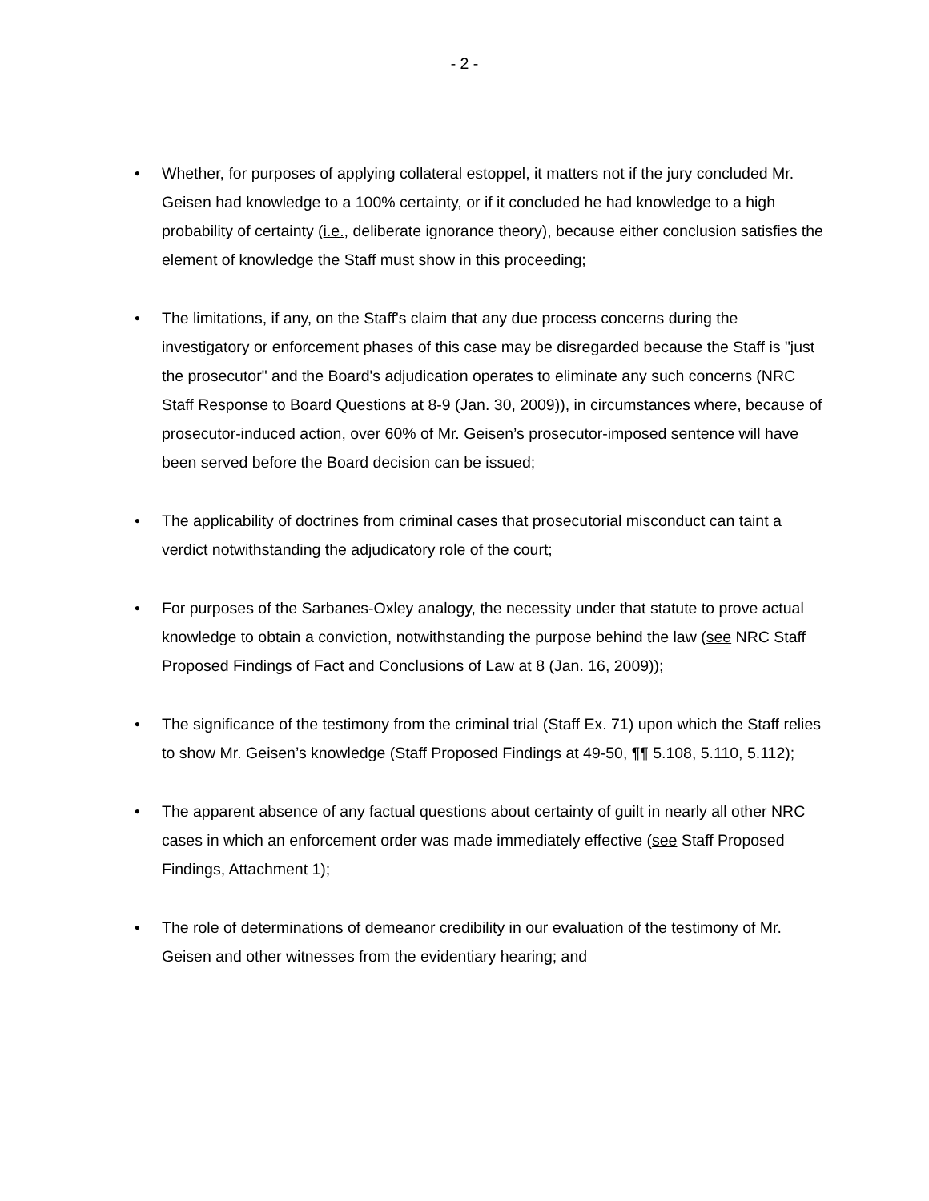- 2 -
• Whether, for purposes of applying collateral estoppel, it matters not if the jury concluded Mr. Geisen had knowledge to a 100% certainty, or if it concluded he had knowledge to a high probability of certainty (i.e., deliberate ignorance theory), because either conclusion satisfies the element of knowledge the Staff must show in this proceeding;
• The limitations, if any, on the Staff's claim that any due process concerns during the investigatory or enforcement phases of this case may be disregarded because the Staff is "just the prosecutor" and the Board's adjudication operates to eliminate any such concerns (NRC Staff Response to Board Questions at 8-9 (Jan. 30, 2009)), in circumstances where, because of prosecutor-induced action, over 60% of Mr. Geisen’s prosecutor-imposed sentence will have been served before the Board decision can be issued;
• The applicability of doctrines from criminal cases that prosecutorial misconduct can taint a verdict notwithstanding the adjudicatory role of the court;
• For purposes of the Sarbanes-Oxley analogy, the necessity under that statute to prove actual knowledge to obtain a conviction, notwithstanding the purpose behind the law (see NRC Staff Proposed Findings of Fact and Conclusions of Law at 8 (Jan. 16, 2009));
• The significance of the testimony from the criminal trial (Staff Ex. 71) upon which the Staff relies to show Mr. Geisen’s knowledge (Staff Proposed Findings at 49-50, ¶¶ 5.108, 5.110, 5.112);
• The apparent absence of any factual questions about certainty of guilt in nearly all other NRC cases in which an enforcement order was made immediately effective (see Staff Proposed Findings, Attachment 1);
• The role of determinations of demeanor credibility in our evaluation of the testimony of Mr. Geisen and other witnesses from the evidentiary hearing; and